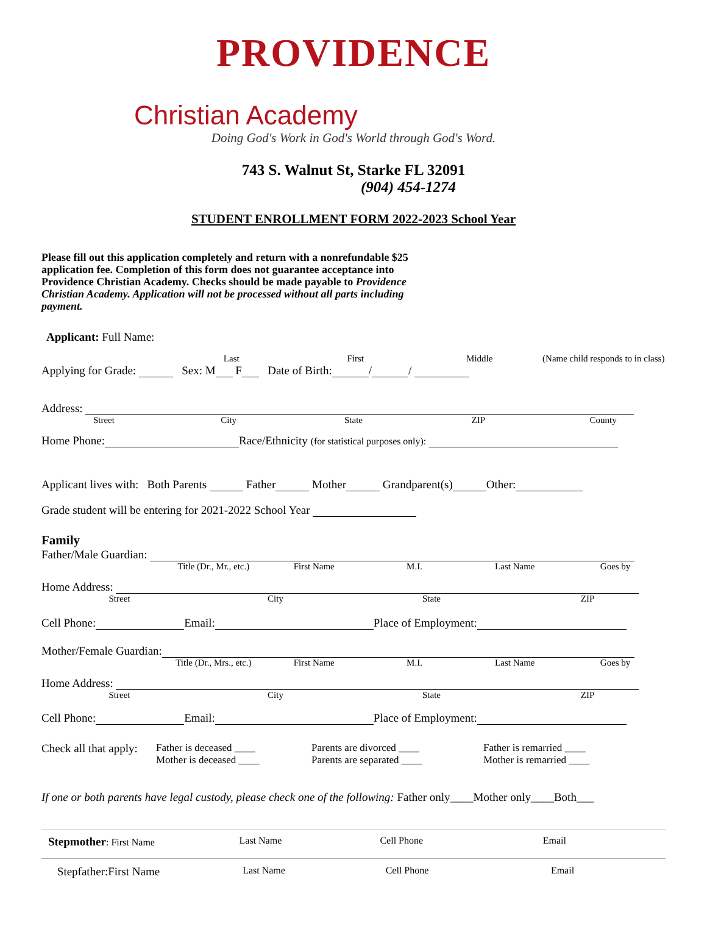PROVIDENCE
Christian Academy
Doing God's Work in God's World through God's Word.
743 S. Walnut St, Starke FL 32091
(904) 454-1274
STUDENT ENROLLMENT FORM 2022-2023 School Year
Please fill out this application completely and return with a nonrefundable $25 application fee. Completion of this form does not guarantee acceptance into Providence Christian Academy. Checks should be made payable to Providence Christian Academy. Application will not be processed without all parts including payment.
Applicant: Full Name:
Last First Middle (Name child responds to in class)
Applying for Grade: Sex: M F Date of Birth: / /
Address:
Street City State ZIP County
Home Phone: Race/Ethnicity (for statistical purposes only):
Applicant lives with: Both Parents Father Mother Grandparent(s) Other:
Grade student will be entering for 2021-2022 School Year
Family
Father/Male Guardian:
Title (Dr., Mr., etc.) First Name M.I. Last Name Goes by
Home Address:
Street City State ZIP
Cell Phone: Email: Place of Employment:
Mother/Female Guardian:
Title (Dr., Mrs., etc.) First Name M.I. Last Name Goes by
Home Address:
Street City State ZIP
Cell Phone: Email: Place of Employment:
Check all that apply:
Father is deceased ____
Mother is deceased ____
Parents are divorced ____
Parents are separated ____
Father is remarried ____
Mother is remarried ____
If one or both parents have legal custody, please check one of the following: Father only____Mother only____Both___
Stepmother: First Name
Last Name Cell Phone Email
Stepfather:First Name
Last Name Cell Phone Email